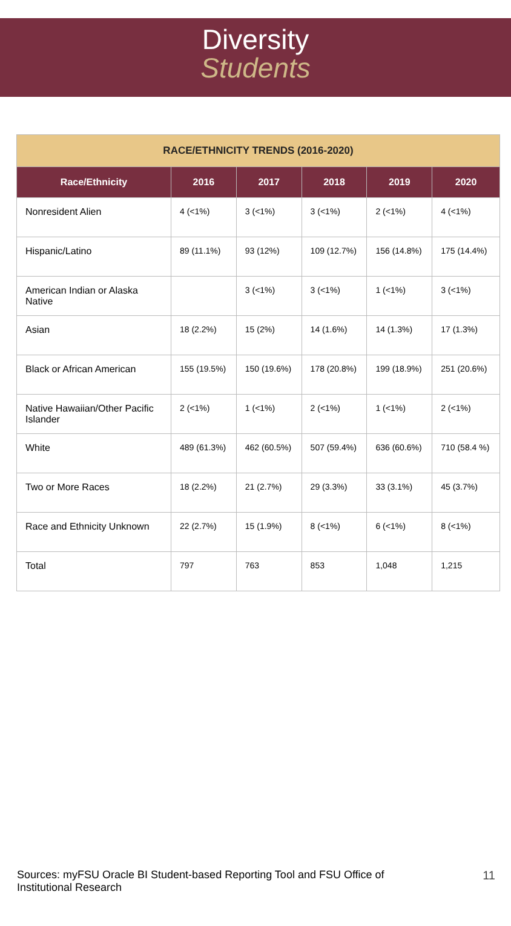Diversity
Students
| RACE/ETHNICITY TRENDS (2016-2020) | | | | | |
| --- | --- | --- | --- | --- | --- |
| Race/Ethnicity | 2016 | 2017 | 2018 | 2019 | 2020 |
| Nonresident Alien | 4 (<1%) | 3 (<1%) | 3 (<1%) | 2 (<1%) | 4 (<1%) |
| Hispanic/Latino | 89 (11.1%) | 93 (12%) | 109 (12.7%) | 156 (14.8%) | 175 (14.4%) |
| American Indian or Alaska Native | | 3 (<1%) | 3 (<1%) | 1 (<1%) | 3 (<1%) |
| Asian | 18 (2.2%) | 15 (2%) | 14 (1.6%) | 14 (1.3%) | 17 (1.3%) |
| Black or African American | 155 (19.5%) | 150 (19.6%) | 178 (20.8%) | 199 (18.9%) | 251 (20.6%) |
| Native Hawaiian/Other Pacific Islander | 2 (<1%) | 1 (<1%) | 2 (<1%) | 1 (<1%) | 2 (<1%) |
| White | 489 (61.3%) | 462 (60.5%) | 507 (59.4%) | 636 (60.6%) | 710 (58.4 %) |
| Two or More Races | 18 (2.2%) | 21 (2.7%) | 29 (3.3%) | 33 (3.1%) | 45 (3.7%) |
| Race and Ethnicity Unknown | 22 (2.7%) | 15 (1.9%) | 8 (<1%) | 6 (<1%) | 8 (<1%) |
| Total | 797 | 763 | 853 | 1,048 | 1,215 |
Sources: myFSU Oracle BI Student-based Reporting Tool and FSU Office of Institutional Research
11